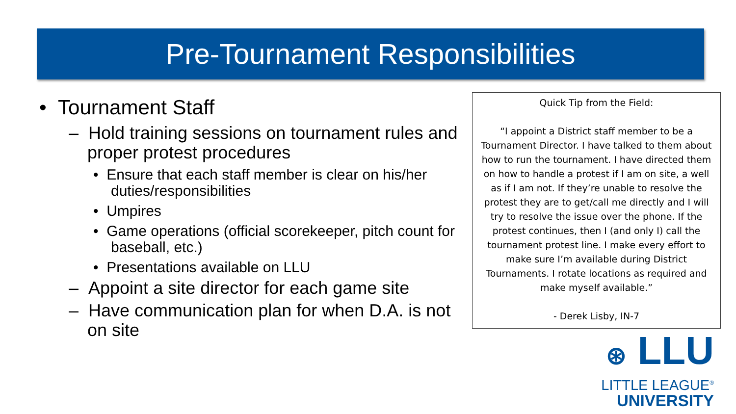Pre-Tournament Responsibilities
• Tournament Staff
– Hold training sessions on tournament rules and proper protest procedures
• Ensure that each staff member is clear on his/her duties/responsibilities
• Umpires
• Game operations (official scorekeeper, pitch count for baseball, etc.)
• Presentations available on LLU
– Appoint a site director for each game site
– Have communication plan for when D.A. is not on site
Quick Tip from the Field:
“I appoint a District staff member to be a Tournament Director. I have talked to them about how to run the tournament. I have directed them on how to handle a protest if I am on site, a well as if I am not. If they’re unable to resolve the protest they are to get/call me directly and I will try to resolve the issue over the phone. If the protest continues, then I (and only I) call the tournament protest line. I make every effort to make sure I’m available during District Tournaments. I rotate locations as required and make myself available.”
- Derek Lisby, IN-7
⊛ LLU
LITTLE LEAGUE<sup>®</sup>
UNIVERSITY